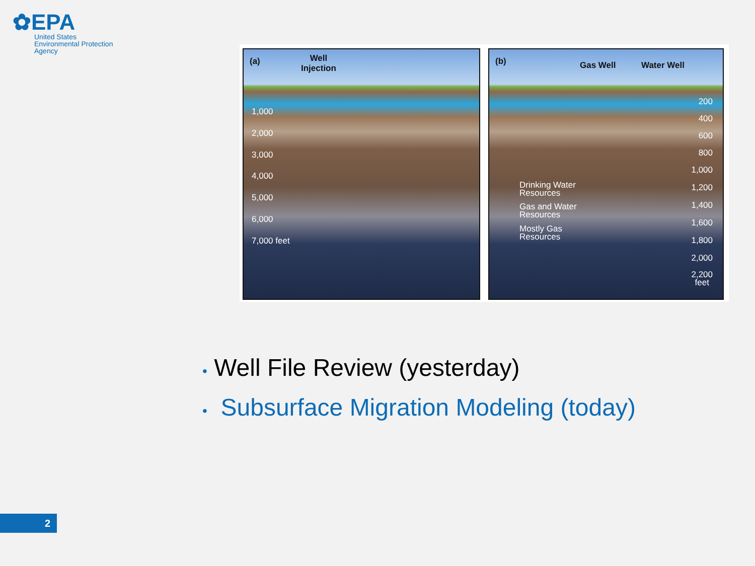✿EPA
United States
Environmental Protection
Agency
(a)
Well
Injection
1,000
2,000
3,000
4,000
5,000
6,000
7,000 feet
(b) Gas Well Water Well
Drinking Water
Resources
Gas and Water
Resources
Mostly Gas
Resources
200
400
600
800
1,000
1,200
1,400
1,600
1,800
2,000
2,200
feet
• Well File Review (yesterday)
• Subsurface Migration Modeling (today)
2